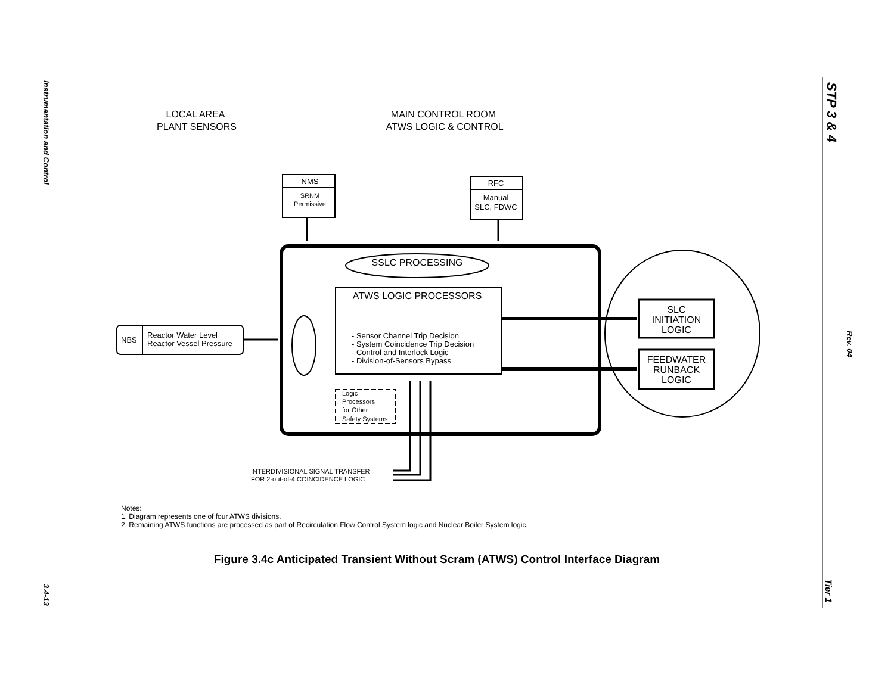Instrumentation and Control
3.4-13
STP 3 & 4
Rev. 04
Tier 1
LOCAL AREA
PLANT SENSORS
MAIN CONTROL ROOM
ATWS LOGIC & CONTROL
NMS
SRNM
Permissive
RFC
Manual
SLC, FDWC
SSLC PROCESSING
ATWS LOGIC PROCESSORS
- Sensor Channel Trip Decision
- System Coincidence Trip Decision
- Control and Interlock Logic
- Division-of-Sensors Bypass
Logic
Processors
for Other
Safety Systems
NBS
Reactor Water Level
Reactor Vessel Pressure
SLC
INITIATION
LOGIC
FEEDWATER
RUNBACK
LOGIC
INTERDIVISIONAL SIGNAL TRANSFER
FOR 2-out-of-4 COINCIDENCE LOGIC
Notes:
1. Diagram represents one of four ATWS divisions.
2. Remaining ATWS functions are processed as part of Recirculation Flow Control System logic and Nuclear Boiler System logic.
Figure 3.4c Anticipated Transient Without Scram (ATWS) Control Interface Diagram